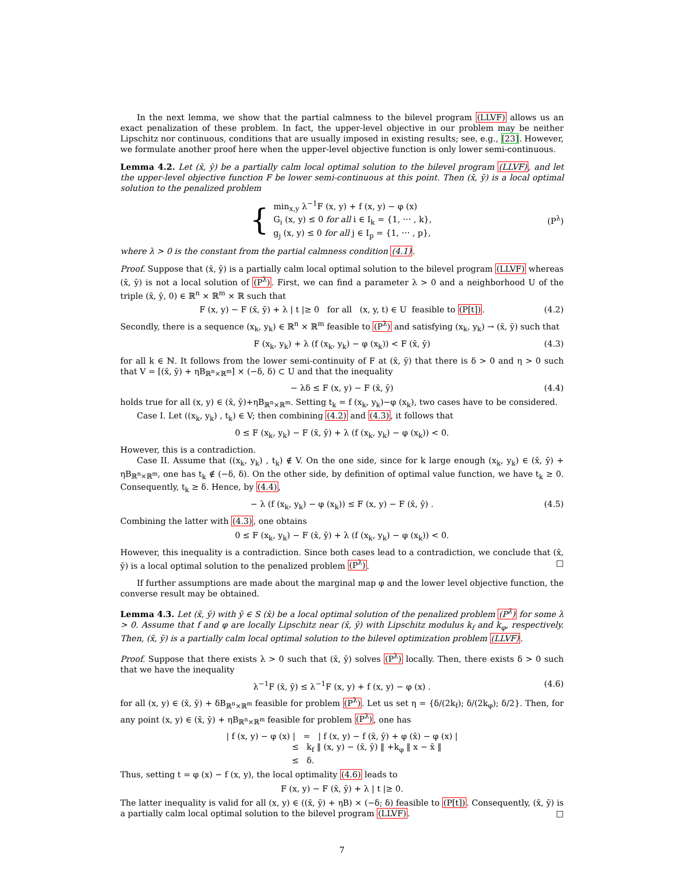In the next lemma, we show that the partial calmness to the bilevel program (LLVF) allows us an exact penalization of these problem. In fact, the upper-level objective in our problem may be neither Lipschitz nor continuous, conditions that are usually imposed in existing results; see, e.g., [23]. However, we formulate another proof here when the upper-level objective function is only lower semi-continuous.
Lemma 4.2. Let (x̄, ȳ) be a partially calm local optimal solution to the bilevel program (LLVF), and let the upper-level objective function F be lower semi-continuous at this point. Then (x̄, ȳ) is a local optimal solution to the penalized problem
{
min<sub>x,y</sub> λ<sup>−1</sup>F (x, y) + f (x, y) − φ (x)
G<sub>i</sub> (x, y) ≤ 0 for all i ∈ I<sub>k</sub> = {1, ⋯ , k},
g<sub>j</sub> (x, y) ≤ 0 for all j ∈ I<sub>p</sub> = {1, ⋯ , p},
(P<sup>λ</sup>)
where λ > 0 is the constant from the partial calmness condition (4.1).
Proof. Suppose that (x̄, ȳ) is a partially calm local optimal solution to the bilevel program (LLVF) whereas (x̄, ȳ) is not a local solution of (P<sup>λ</sup>). First, we can find a parameter λ > 0 and a neighborhood U of the triple (x̄, ȳ, 0) ∈ ℝ<sup>n</sup> × ℝ<sup>m</sup> × ℝ such that
F (x, y) − F (x̄, ȳ) + λ | t |≥ 0 for all (x, y, t) ∈ U feasible to (P[t]). (4.2)
Secondly, there is a sequence (x<sub>k</sub>, y<sub>k</sub>) ∈ ℝ<sup>n</sup> × ℝ<sup>m</sup> feasible to (P<sup>λ</sup>) and satisfying (x<sub>k</sub>, y<sub>k</sub>) → (x̄, ȳ) such that
F (x<sub>k</sub>, y<sub>k</sub>) + λ (f (x<sub>k</sub>, y<sub>k</sub>) − φ (x<sub>k</sub>)) < F (x̄, ȳ) (4.3)
for all k ∈ ℕ. It follows from the lower semi-continuity of F at (x̄, ȳ) that there is δ > 0 and η > 0 such that V = [(x̄, ȳ) + ηB<sub>ℝ<sup>n</sup>×ℝ<sup>m</sup></sub>] × (−δ, δ) ⊂ U and that the inequality
− λδ ≤ F (x, y) − F (x̄, ȳ) (4.4)
holds true for all (x, y) ∈ (x̄, ȳ)+ηB<sub>ℝ<sup>n</sup>×ℝ<sup>m</sup></sub>. Setting t<sub>k</sub> = f (x<sub>k</sub>, y<sub>k</sub>)−φ (x<sub>k</sub>), two cases have to be considered.
Case I. Let ((x<sub>k</sub>, y<sub>k</sub>) , t<sub>k</sub>) ∈ V; then combining (4.2) and (4.3), it follows that
0 ≤ F (x<sub>k</sub>, y<sub>k</sub>) − F (x̄, ȳ) + λ (f (x<sub>k</sub>, y<sub>k</sub>) − φ (x<sub>k</sub>)) < 0.
However, this is a contradiction.
Case II. Assume that ((x<sub>k</sub>, y<sub>k</sub>) , t<sub>k</sub>) ∉ V. On the one side, since for k large enough (x<sub>k</sub>, y<sub>k</sub>) ∈ (x̄, ȳ) + ηB<sub>ℝ<sup>n</sup>×ℝ<sup>m</sup></sub>, one has t<sub>k</sub> ∉ (−δ, δ). On the other side, by definition of optimal value function, we have t<sub>k</sub> ≥ 0. Consequently, t<sub>k</sub> ≥ δ. Hence, by (4.4),
− λ (f (x<sub>k</sub>, y<sub>k</sub>) − φ (x<sub>k</sub>)) ≤ F (x, y) − F (x̄, ȳ) . (4.5)
Combining the latter with (4.3), one obtains
0 ≤ F (x<sub>k</sub>, y<sub>k</sub>) − F (x̄, ȳ) + λ (f (x<sub>k</sub>, y<sub>k</sub>) − φ (x<sub>k</sub>)) < 0.
However, this inequality is a contradiction. Since both cases lead to a contradiction, we conclude that (x̄, ȳ) is a local optimal solution to the penalized problem (P<sup>λ</sup>). □
If further assumptions are made about the marginal map φ and the lower level objective function, the converse result may be obtained.
Lemma 4.3. Let (x̄, ȳ) with ȳ ∈ S (x̄) be a local optimal solution of the penalized problem (P<sup>λ</sup>) for some λ > 0. Assume that f and φ are locally Lipschitz near (x̄, ȳ) with Lipschitz modulus k<sub>f</sub> and k<sub>φ</sub>, respectively. Then, (x̄, ȳ) is a partially calm local optimal solution to the bilevel optimization problem (LLVF).
Proof. Suppose that there exists λ > 0 such that (x̄, ȳ) solves (P<sup>λ</sup>) locally. Then, there exists δ > 0 such that we have the inequality
λ<sup>−1</sup>F (x̄, ȳ) ≤ λ<sup>−1</sup>F (x, y) + f (x, y) − φ (x) . (4.6)
for all (x, y) ∈ (x̄, ȳ) + δB<sub>ℝ<sup>n</sup>×ℝ<sup>m</sup></sub> feasible for problem (P<sup>λ</sup>). Let us set η = {δ/(2k<sub>f</sub>); δ/(2k<sub>φ</sub>); δ/2}. Then, for any point (x, y) ∈ (x̄, ȳ) + ηB<sub>ℝ<sup>n</sup>×ℝ<sup>m</sup></sub> feasible for problem (P<sup>λ</sup>), one has
| f (x, y) − φ (x) | = | f (x, y) − f (x̄, ȳ) + φ (x̄) − φ (x) |
≤ k<sub>f</sub> ‖ (x, y) − (x̄, ȳ) ‖ +k<sub>φ</sub> ‖ x − x̄ ‖
≤ δ.
Thus, setting t = φ (x) − f (x, y), the local optimality (4.6) leads to
F (x, y) − F (x̄, ȳ) + λ | t |≥ 0.
The latter inequality is valid for all (x, y) ∈ ((x̄, ȳ) + ηB) × (−δ; δ) feasible to (P[t]). Consequently, (x̄, ȳ) is a partially calm local optimal solution to the bilevel program (LLVF). □
7